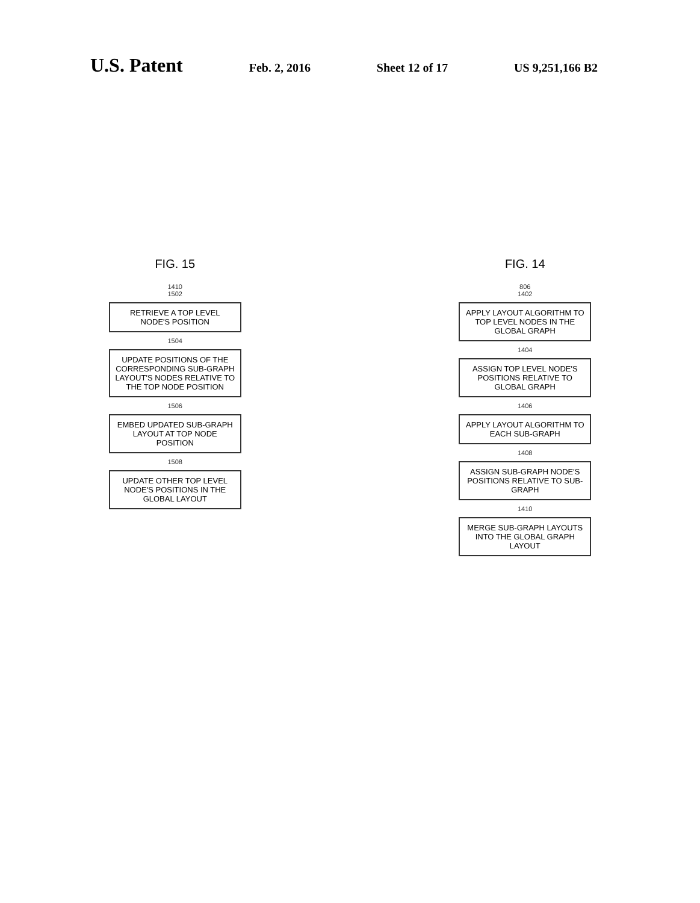U.S. Patent Feb. 2, 2016 Sheet 12 of 17 US 9,251,166 B2
FIG. 15
1410
1502
RETRIEVE A TOP LEVEL NODE'S POSITION
1504
UPDATE POSITIONS OF THE CORRESPONDING SUB-GRAPH LAYOUT'S NODES RELATIVE TO THE TOP NODE POSITION
1506
EMBED UPDATED SUB-GRAPH LAYOUT AT TOP NODE POSITION
1508
UPDATE OTHER TOP LEVEL NODE'S POSITIONS IN THE GLOBAL LAYOUT
FIG. 14
806
1402
APPLY LAYOUT ALGORITHM TO TOP LEVEL NODES IN THE GLOBAL GRAPH
1404
ASSIGN TOP LEVEL NODE'S POSITIONS RELATIVE TO GLOBAL GRAPH
1406
APPLY LAYOUT ALGORITHM TO EACH SUB-GRAPH
1408
ASSIGN SUB-GRAPH NODE'S POSITIONS RELATIVE TO SUB-GRAPH
1410
MERGE SUB-GRAPH LAYOUTS INTO THE GLOBAL GRAPH LAYOUT